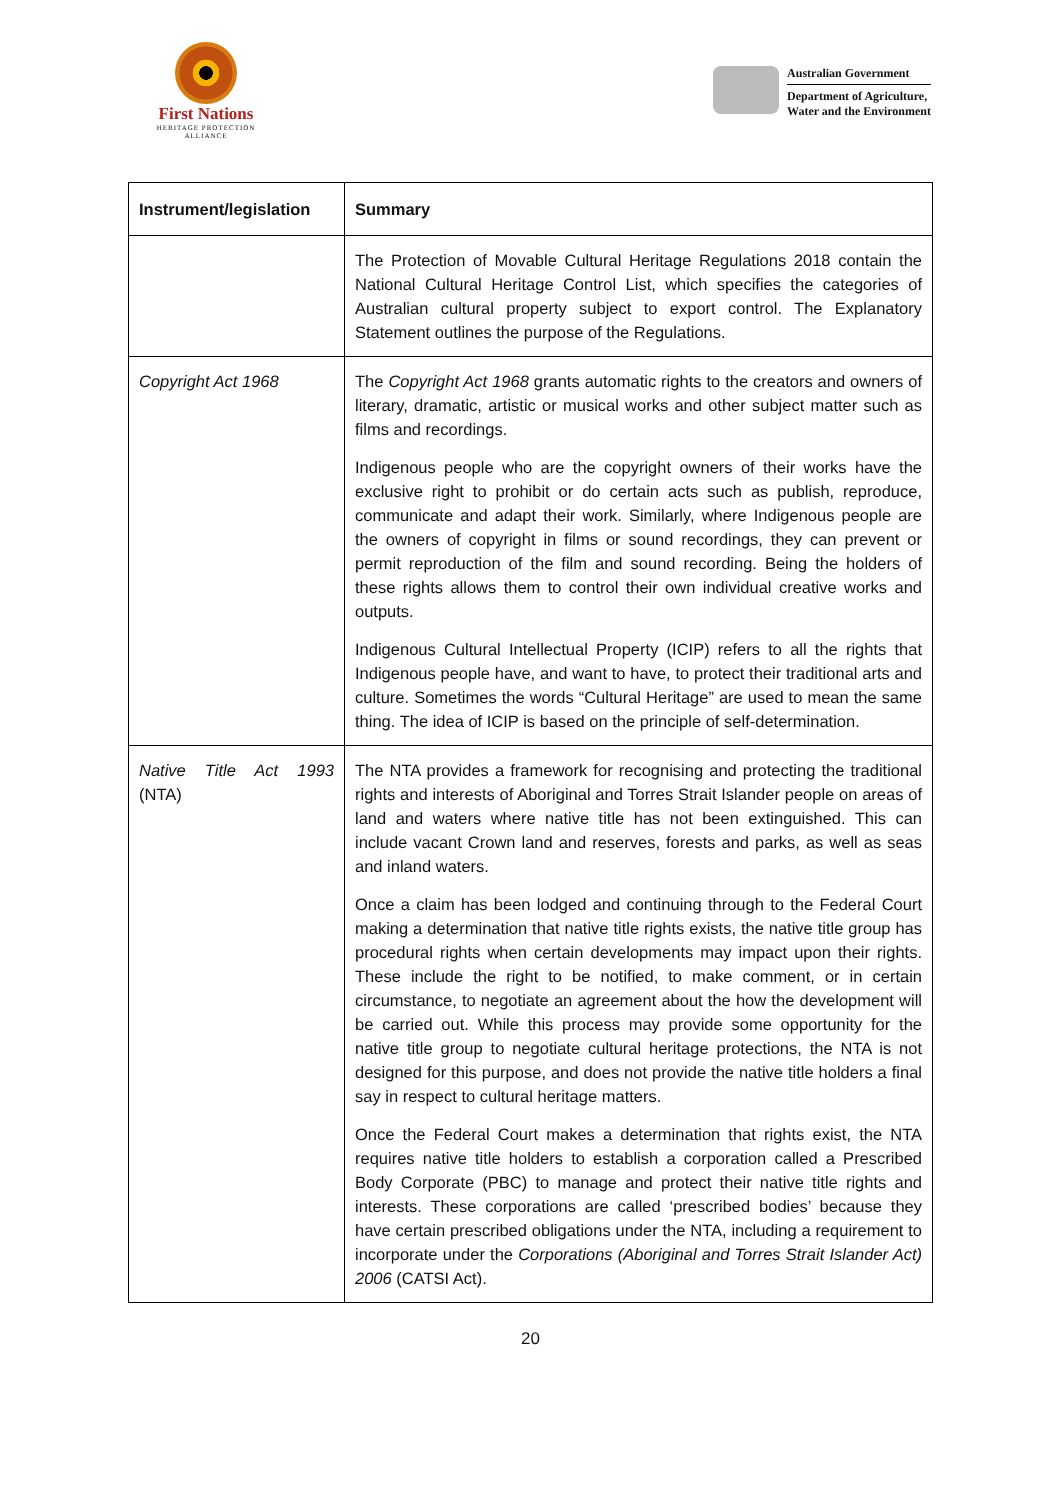First Nations
HERITAGE PROTECTION ALLIANCE
Australian Government
Department of Agriculture,
Water and the Environment
| Instrument/legislation | Summary |
| --- | --- |
| | The Protection of Movable Cultural Heritage Regulations 2018 contain the National Cultural Heritage Control List, which specifies the categories of Australian cultural property subject to export control. The Explanatory Statement outlines the purpose of the Regulations. |
| Copyright Act 1968 | The Copyright Act 1968 grants automatic rights to the creators and owners of literary, dramatic, artistic or musical works and other subject matter such as films and recordings. Indigenous people who are the copyright owners of their works have the exclusive right to prohibit or do certain acts such as publish, reproduce, communicate and adapt their work. Similarly, where Indigenous people are the owners of copyright in films or sound recordings, they can prevent or permit reproduction of the film and sound recording. Being the holders of these rights allows them to control their own individual creative works and outputs. Indigenous Cultural Intellectual Property (ICIP) refers to all the rights that Indigenous people have, and want to have, to protect their traditional arts and culture. Sometimes the words “Cultural Heritage” are used to mean the same thing. The idea of ICIP is based on the principle of self-determination. |
| Native Title Act 1993 (NTA) | The NTA provides a framework for recognising and protecting the traditional rights and interests of Aboriginal and Torres Strait Islander people on areas of land and waters where native title has not been extinguished. This can include vacant Crown land and reserves, forests and parks, as well as seas and inland waters. Once a claim has been lodged and continuing through to the Federal Court making a determination that native title rights exists, the native title group has procedural rights when certain developments may impact upon their rights. These include the right to be notified, to make comment, or in certain circumstance, to negotiate an agreement about the how the development will be carried out. While this process may provide some opportunity for the native title group to negotiate cultural heritage protections, the NTA is not designed for this purpose, and does not provide the native title holders a final say in respect to cultural heritage matters. Once the Federal Court makes a determination that rights exist, the NTA requires native title holders to establish a corporation called a Prescribed Body Corporate (PBC) to manage and protect their native title rights and interests. These corporations are called ‘prescribed bodies’ because they have certain prescribed obligations under the NTA, including a requirement to incorporate under the Corporations (Aboriginal and Torres Strait Islander Act) 2006 (CATSI Act). |
20